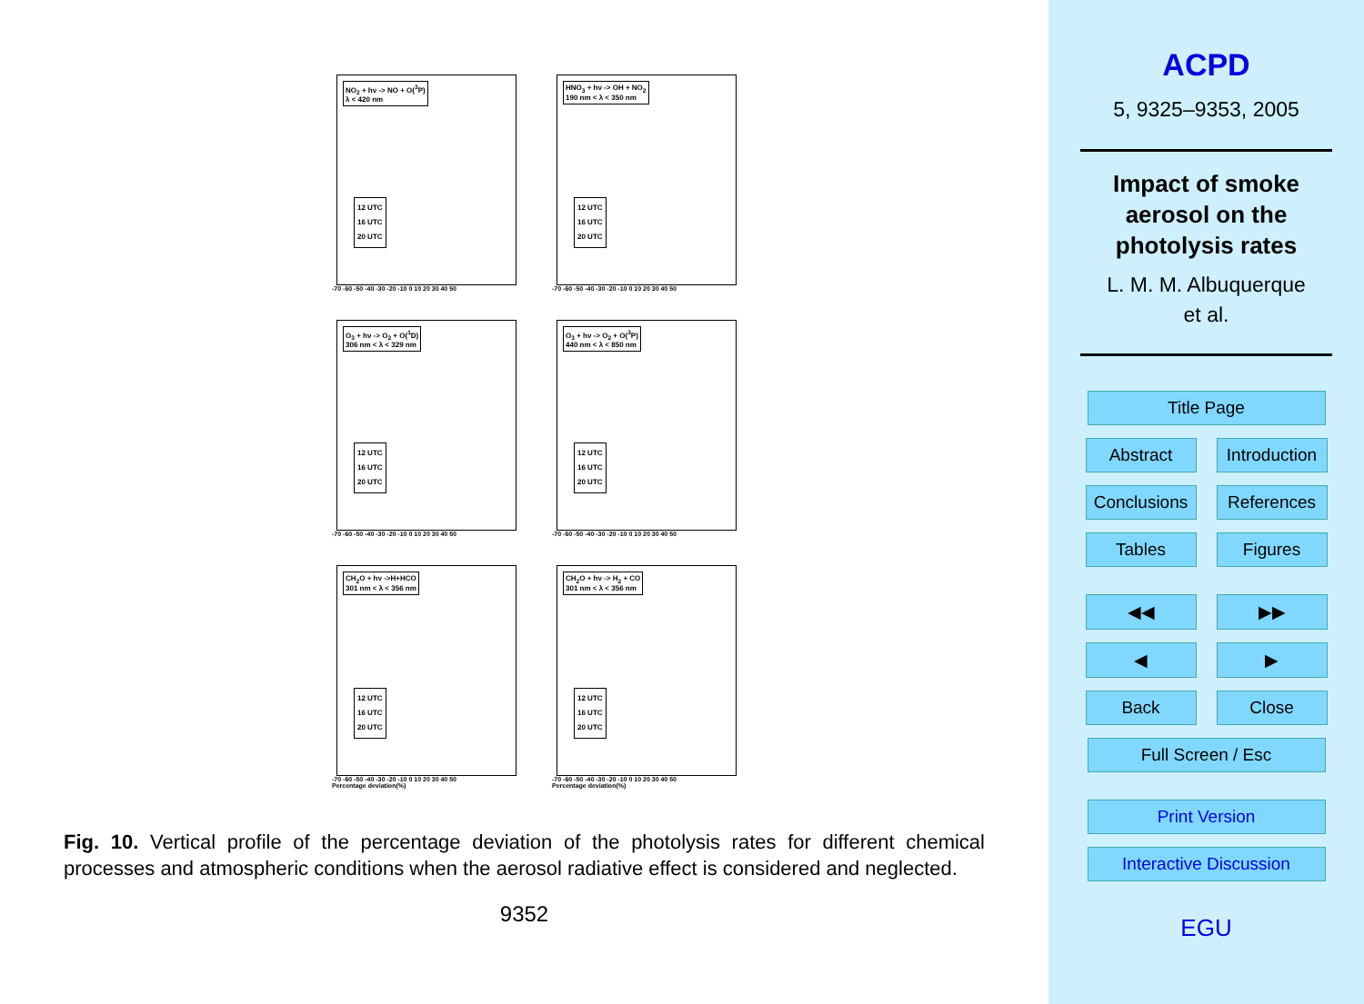NO<sub>2</sub> + hν -> NO + O(<sup>3</sup>P)
λ < 420 nm
12 UTC
16 UTC
20 UTC
-70 -60 -50 -40 -30 -20 -10 0 10 20 30 40 50
HNO<sub>3</sub> + hν -> OH + NO<sub>2</sub>
190 nm < λ < 350 nm
12 UTC
16 UTC
20 UTC
-70 -60 -50 -40 -30 -20 -10 0 10 20 30 40 50
O<sub>3</sub> + hν -> O<sub>2</sub> + O(<sup>1</sup>D)
306 nm < λ < 329 nm
12 UTC
16 UTC
20 UTC
-70 -60 -50 -40 -30 -20 -10 0 10 20 30 40 50
O<sub>3</sub> + hν -> O<sub>2</sub> + O(<sup>3</sup>P)
440 nm < λ < 850 nm
12 UTC
16 UTC
20 UTC
-70 -60 -50 -40 -30 -20 -10 0 10 20 30 40 50
CH<sub>2</sub>O + hν ->H+HCO
301 nm < λ < 356 nm
12 UTC
16 UTC
20 UTC
-70 -60 -50 -40 -30 -20 -10 0 10 20 30 40 50
Percentage deviation(%)
CH<sub>2</sub>O + hν -> H<sub>2</sub> + CO
301 nm < λ < 356 nm
12 UTC
16 UTC
20 UTC
-70 -60 -50 -40 -30 -20 -10 0 10 20 30 40 50
Percentage deviation(%)
Fig. 10. Vertical profile of the percentage deviation of the photolysis rates for different chemical processes and atmospheric conditions when the aerosol radiative effect is considered and neglected.
9352
ACPD
5, 9325–9353, 2005
Impact of smoke aerosol on the photolysis rates
L. M. M. Albuquerque
et al.
Title Page
Abstract Introduction
Conclusions
References
Tables Figures
◀◀ ▶▶
◀ ▶
Back Close
Full Screen / Esc
Print Version
Interactive Discussion
EGU